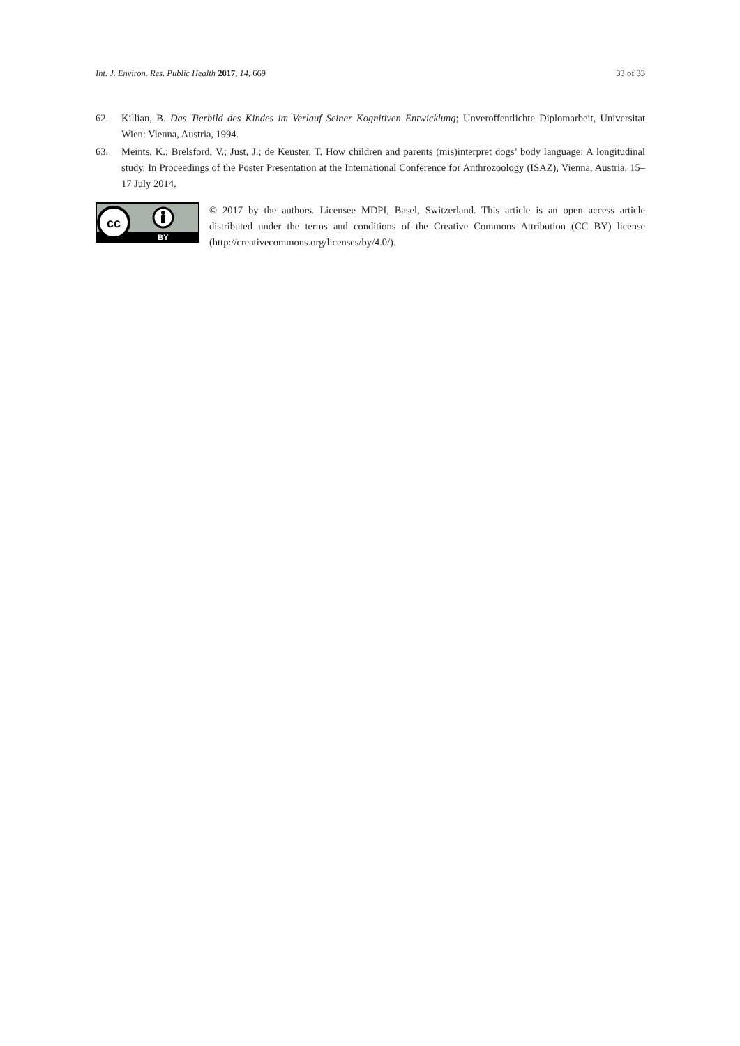Int. J. Environ. Res. Public Health 2017, 14, 669 33 of 33
62. Killian, B. Das Tierbild des Kindes im Verlauf Seiner Kognitiven Entwicklung; Unveroffentlichte Diplomarbeit, Universitat Wien: Vienna, Austria, 1994.
63. Meints, K.; Brelsford, V.; Just, J.; de Keuster, T. How children and parents (mis)interpret dogs’ body language: A longitudinal study. In Proceedings of the Poster Presentation at the International Conference for Anthrozoology (ISAZ), Vienna, Austria, 15–17 July 2014.
cc
BY
© 2017 by the authors. Licensee MDPI, Basel, Switzerland. This article is an open access article distributed under the terms and conditions of the Creative Commons Attribution (CC BY) license (http://creativecommons.org/licenses/by/4.0/).